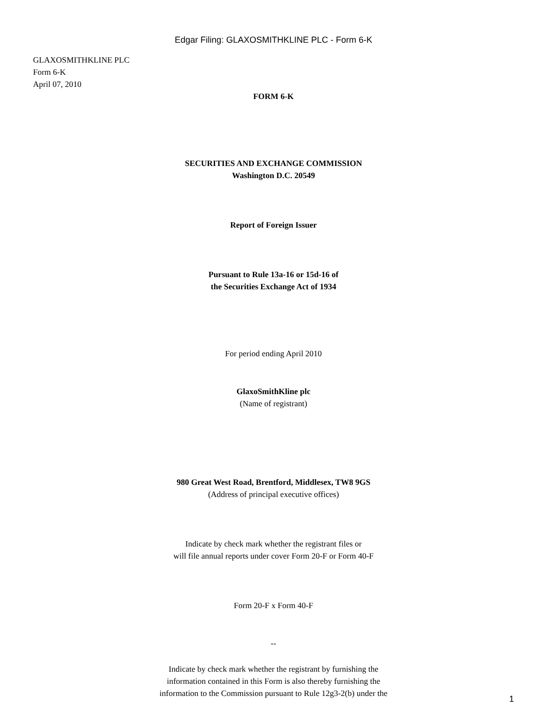Edgar Filing: GLAXOSMITHKLINE PLC - Form 6-K
GLAXOSMITHKLINE PLC
Form 6-K
April 07, 2010
FORM 6-K
SECURITIES AND EXCHANGE COMMISSION
Washington D.C. 20549
Report of Foreign Issuer
Pursuant to Rule 13a-16 or 15d-16 of
the Securities Exchange Act of 1934
For period ending April 2010
GlaxoSmithKline plc
(Name of registrant)
980 Great West Road, Brentford, Middlesex, TW8 9GS
(Address of principal executive offices)
Indicate by check mark whether the registrant files or
will file annual reports under cover Form 20-F or Form 40-F
Form 20-F x Form 40-F
--
Indicate by check mark whether the registrant by furnishing the
information contained in this Form is also thereby furnishing the
information to the Commission pursuant to Rule 12g3-2(b) under the
1